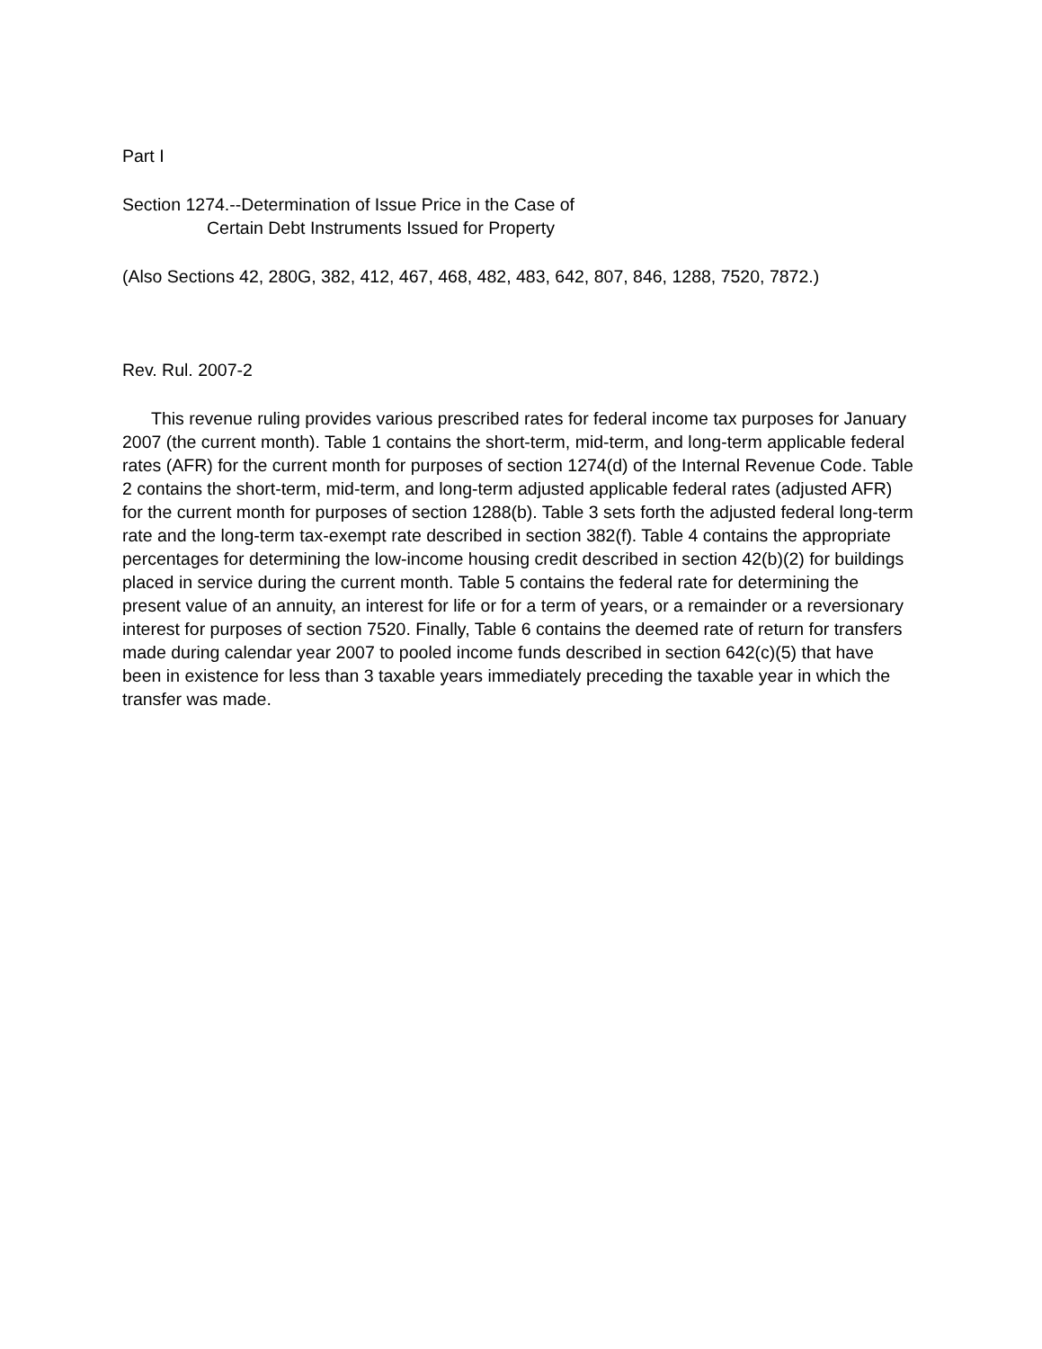Part I
Section 1274.--Determination of Issue Price in the Case of
Certain Debt Instruments Issued for Property
(Also Sections 42, 280G, 382, 412, 467, 468, 482, 483, 642, 807, 846, 1288, 7520, 7872.)
Rev. Rul. 2007-2
This revenue ruling provides various prescribed rates for federal income tax purposes for January 2007 (the current month). Table 1 contains the short-term, mid-term, and long-term applicable federal rates (AFR) for the current month for purposes of section 1274(d) of the Internal Revenue Code. Table 2 contains the short-term, mid-term, and long-term adjusted applicable federal rates (adjusted AFR) for the current month for purposes of section 1288(b). Table 3 sets forth the adjusted federal long-term rate and the long-term tax-exempt rate described in section 382(f). Table 4 contains the appropriate percentages for determining the low-income housing credit described in section 42(b)(2) for buildings placed in service during the current month. Table 5 contains the federal rate for determining the present value of an annuity, an interest for life or for a term of years, or a remainder or a reversionary interest for purposes of section 7520. Finally, Table 6 contains the deemed rate of return for transfers made during calendar year 2007 to pooled income funds described in section 642(c)(5) that have been in existence for less than 3 taxable years immediately preceding the taxable year in which the transfer was made.